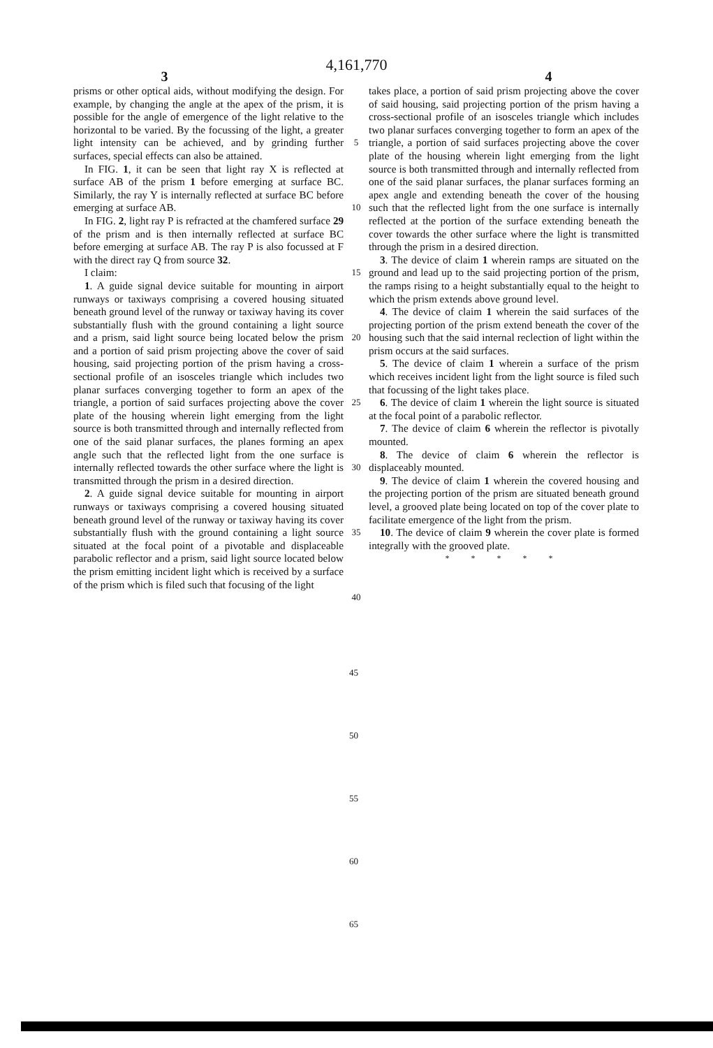4,161,770
3 4
prisms or other optical aids, without modifying the design. For example, by changing the angle at the apex of the prism, it is possible for the angle of emergence of the light relative to the horizontal to be varied. By the focussing of the light, a greater light intensity can be achieved, and by grinding further surfaces, special effects can also be attained.
In FIG. 1, it can be seen that light ray X is reflected at surface AB of the prism 1 before emerging at surface BC. Similarly, the ray Y is internally reflected at surface BC before emerging at surface AB.
In FIG. 2, light ray P is refracted at the chamfered surface 29 of the prism and is then internally reflected at surface BC before emerging at surface AB. The ray P is also focussed at F with the direct ray Q from source 32.
I claim:
1. A guide signal device suitable for mounting in airport runways or taxiways comprising a covered housing situated beneath ground level of the runway or taxiway having its cover substantially flush with the ground containing a light source and a prism, said light source being located below the prism and a portion of said prism projecting above the cover of said housing, said projecting portion of the prism having a cross-sectional profile of an isosceles triangle which includes two planar surfaces converging together to form an apex of the triangle, a portion of said surfaces projecting above the cover plate of the housing wherein light emerging from the light source is both transmitted through and internally reflected from one of the said planar surfaces, the planes forming an apex angle such that the reflected light from the one surface is internally reflected towards the other surface where the light is transmitted through the prism in a desired direction.
2. A guide signal device suitable for mounting in airport runways or taxiways comprising a covered housing situated beneath ground level of the runway or taxiway having its cover substantially flush with the ground containing a light source situated at the focal point of a pivotable and displaceable parabolic reflector and a prism, said light source located below the prism emitting incident light which is received by a surface of the prism which is filed such that focusing of the light
5
10
15
20
25
30
35
40
takes place, a portion of said prism projecting above the cover of said housing, said projecting portion of the prism having a cross-sectional profile of an isosceles triangle which includes two planar surfaces converging together to form an apex of the triangle, a portion of said surfaces projecting above the cover plate of the housing wherein light emerging from the light source is both transmitted through and internally reflected from one of the said planar surfaces, the planar surfaces forming an apex angle and extending beneath the cover of the housing such that the reflected light from the one surface is internally reflected at the portion of the surface extending beneath the cover towards the other surface where the light is transmitted through the prism in a desired direction.
3. The device of claim 1 wherein ramps are situated on the ground and lead up to the said projecting portion of the prism, the ramps rising to a height substantially equal to the height to which the prism extends above ground level.
4. The device of claim 1 wherein the said surfaces of the projecting portion of the prism extend beneath the cover of the housing such that the said internal reclection of light within the prism occurs at the said surfaces.
5. The device of claim 1 wherein a surface of the prism which receives incident light from the light source is filed such that focussing of the light takes place.
6. The device of claim 1 wherein the light source is situated at the focal point of a parabolic reflector.
7. The device of claim 6 wherein the reflector is pivotally mounted.
8. The device of claim 6 wherein the reflector is displaceably mounted.
9. The device of claim 1 wherein the covered housing and the projecting portion of the prism are situated beneath ground level, a grooved plate being located on top of the cover plate to facilitate emergence of the light from the prism.
10. The device of claim 9 wherein the cover plate is formed integrally with the grooved plate.
* * * * *
45
50
55
60
65